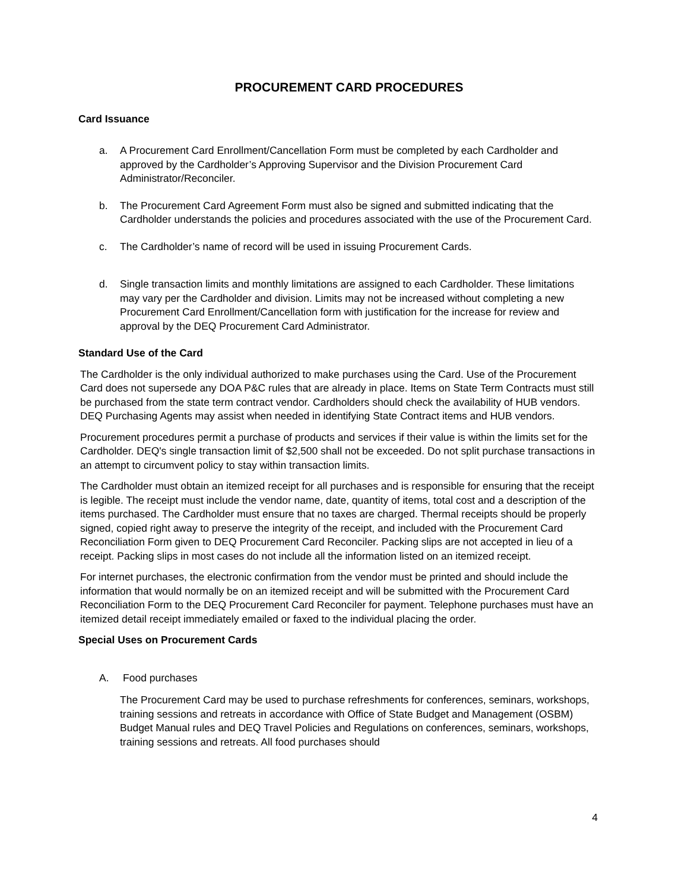PROCUREMENT CARD PROCEDURES
Card Issuance
a. A Procurement Card Enrollment/Cancellation Form must be completed by each Cardholder and approved by the Cardholder’s Approving Supervisor and the Division Procurement Card Administrator/Reconciler.
b. The Procurement Card Agreement Form must also be signed and submitted indicating that the Cardholder understands the policies and procedures associated with the use of the Procurement Card.
c. The Cardholder’s name of record will be used in issuing Procurement Cards.
d. Single transaction limits and monthly limitations are assigned to each Cardholder. These limitations may vary per the Cardholder and division. Limits may not be increased without completing a new Procurement Card Enrollment/Cancellation form with justification for the increase for review and approval by the DEQ Procurement Card Administrator.
Standard Use of the Card
The Cardholder is the only individual authorized to make purchases using the Card. Use of the Procurement Card does not supersede any DOA P&C rules that are already in place. Items on State Term Contracts must still be purchased from the state term contract vendor. Cardholders should check the availability of HUB vendors. DEQ Purchasing Agents may assist when needed in identifying State Contract items and HUB vendors.
Procurement procedures permit a purchase of products and services if their value is within the limits set for the Cardholder. DEQ's single transaction limit of $2,500 shall not be exceeded. Do not split purchase transactions in an attempt to circumvent policy to stay within transaction limits.
The Cardholder must obtain an itemized receipt for all purchases and is responsible for ensuring that the receipt is legible. The receipt must include the vendor name, date, quantity of items, total cost and a description of the items purchased. The Cardholder must ensure that no taxes are charged. Thermal receipts should be properly signed, copied right away to preserve the integrity of the receipt, and included with the Procurement Card Reconciliation Form given to DEQ Procurement Card Reconciler. Packing slips are not accepted in lieu of a receipt. Packing slips in most cases do not include all the information listed on an itemized receipt.
For internet purchases, the electronic confirmation from the vendor must be printed and should include the information that would normally be on an itemized receipt and will be submitted with the Procurement Card Reconciliation Form to the DEQ Procurement Card Reconciler for payment. Telephone purchases must have an itemized detail receipt immediately emailed or faxed to the individual placing the order.
Special Uses on Procurement Cards
A. Food purchases
The Procurement Card may be used to purchase refreshments for conferences, seminars, workshops, training sessions and retreats in accordance with Office of State Budget and Management (OSBM) Budget Manual rules and DEQ Travel Policies and Regulations on conferences, seminars, workshops, training sessions and retreats. All food purchases should
4